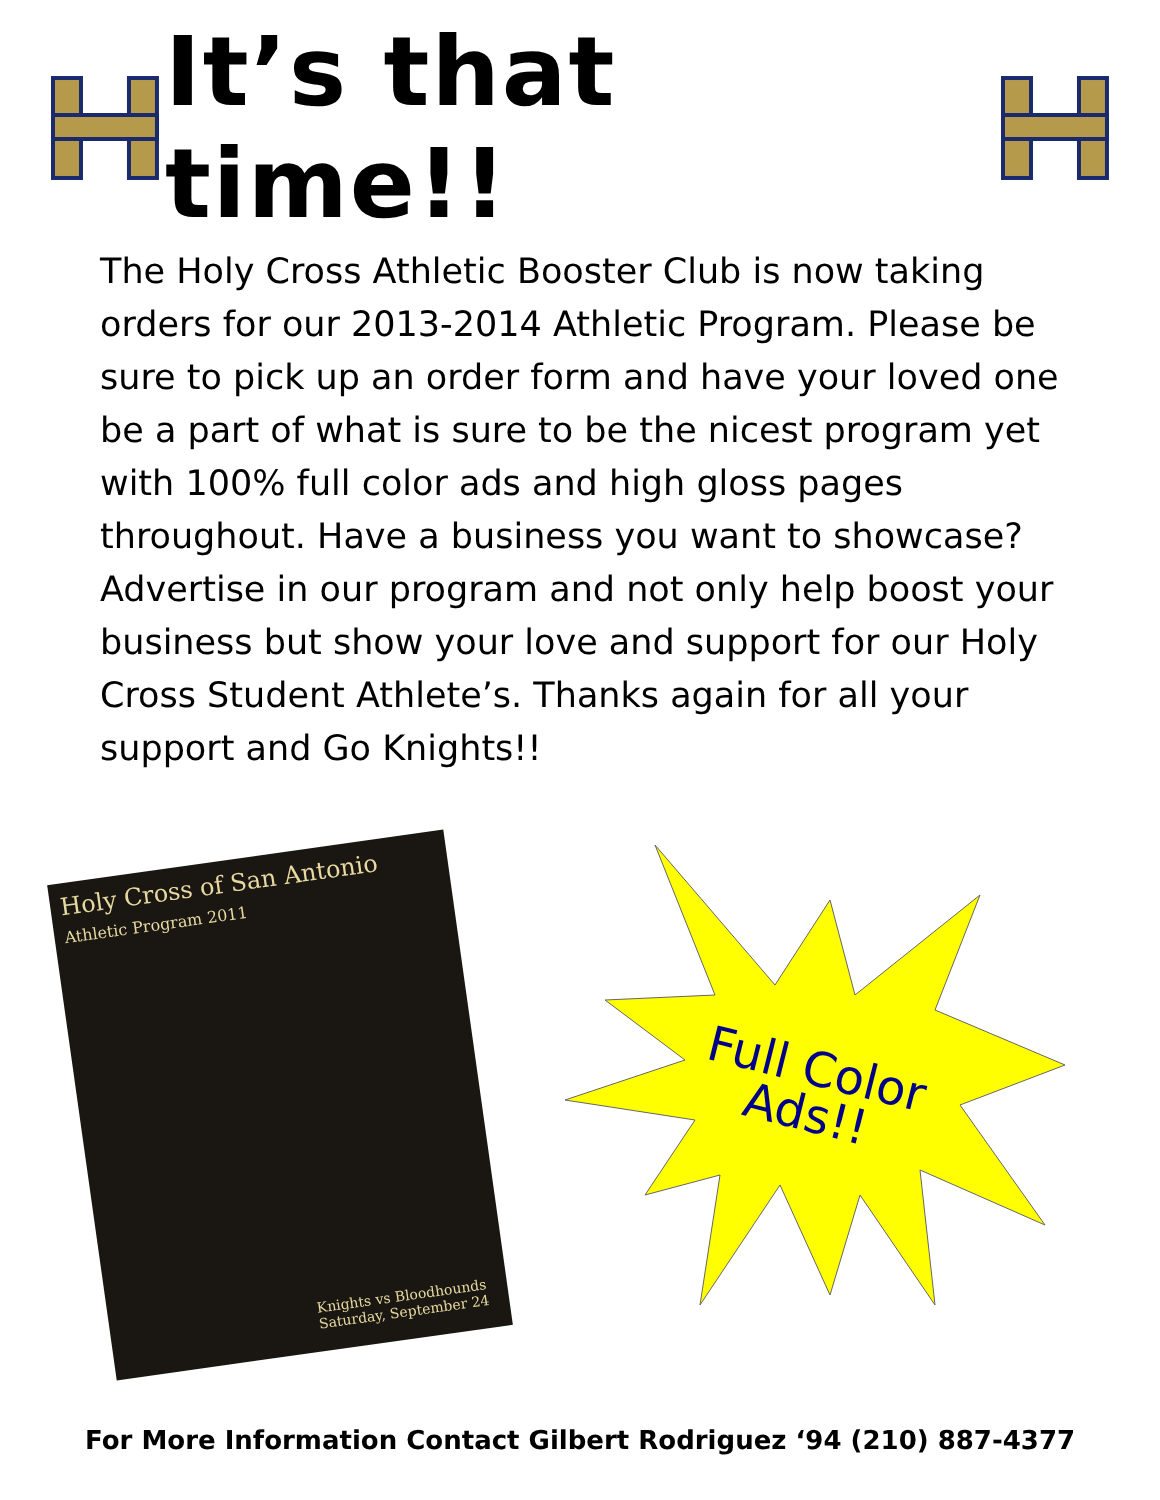It’s that time!!
The Holy Cross Athletic Booster Club is now taking orders for our 2013-2014 Athletic Program. Please be sure to pick up an order form and have your loved one be a part of what is sure to be the nicest program yet with 100% full color ads and high gloss pages throughout. Have a business you want to showcase? Advertise in our program and not only help boost your business but show your love and support for our Holy Cross Student Athlete’s. Thanks again for all your support and Go Knights!!
Holy Cross of San Antonio
Athletic Program 2011
Knights vs Bloodhounds
Saturday, September 24
Full Color
Ads!!
For More Information Contact Gilbert Rodriguez ‘94 (210) 887-4377